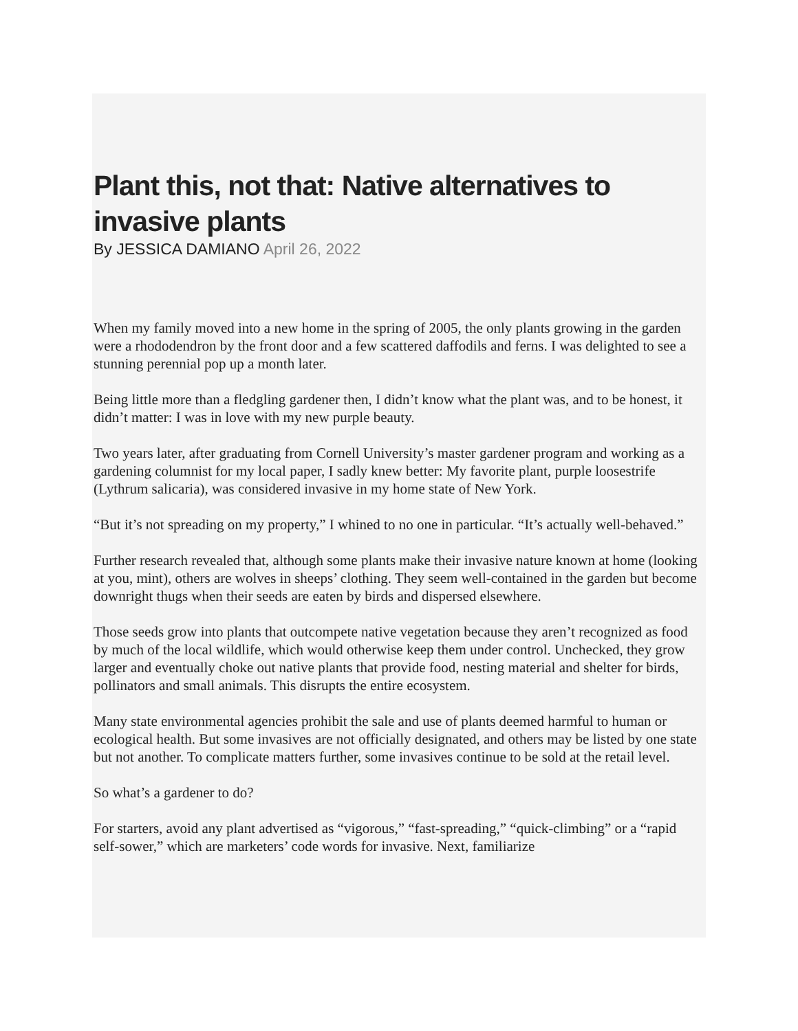Plant this, not that: Native alternatives to invasive plants
By JESSICA DAMIANO April 26, 2022
When my family moved into a new home in the spring of 2005, the only plants growing in the garden were a rhododendron by the front door and a few scattered daffodils and ferns. I was delighted to see a stunning perennial pop up a month later.
Being little more than a fledgling gardener then, I didn’t know what the plant was, and to be honest, it didn’t matter: I was in love with my new purple beauty.
Two years later, after graduating from Cornell University’s master gardener program and working as a gardening columnist for my local paper, I sadly knew better: My favorite plant, purple loosestrife (Lythrum salicaria), was considered invasive in my home state of New York.
“But it’s not spreading on my property,” I whined to no one in particular. “It’s actually well-behaved.”
Further research revealed that, although some plants make their invasive nature known at home (looking at you, mint), others are wolves in sheeps’ clothing. They seem well-contained in the garden but become downright thugs when their seeds are eaten by birds and dispersed elsewhere.
Those seeds grow into plants that outcompete native vegetation because they aren’t recognized as food by much of the local wildlife, which would otherwise keep them under control. Unchecked, they grow larger and eventually choke out native plants that provide food, nesting material and shelter for birds, pollinators and small animals. This disrupts the entire ecosystem.
Many state environmental agencies prohibit the sale and use of plants deemed harmful to human or ecological health. But some invasives are not officially designated, and others may be listed by one state but not another. To complicate matters further, some invasives continue to be sold at the retail level.
So what’s a gardener to do?
For starters, avoid any plant advertised as “vigorous,” “fast-spreading,” “quick-climbing” or a “rapid self-sower,” which are marketers’ code words for invasive. Next, familiarize